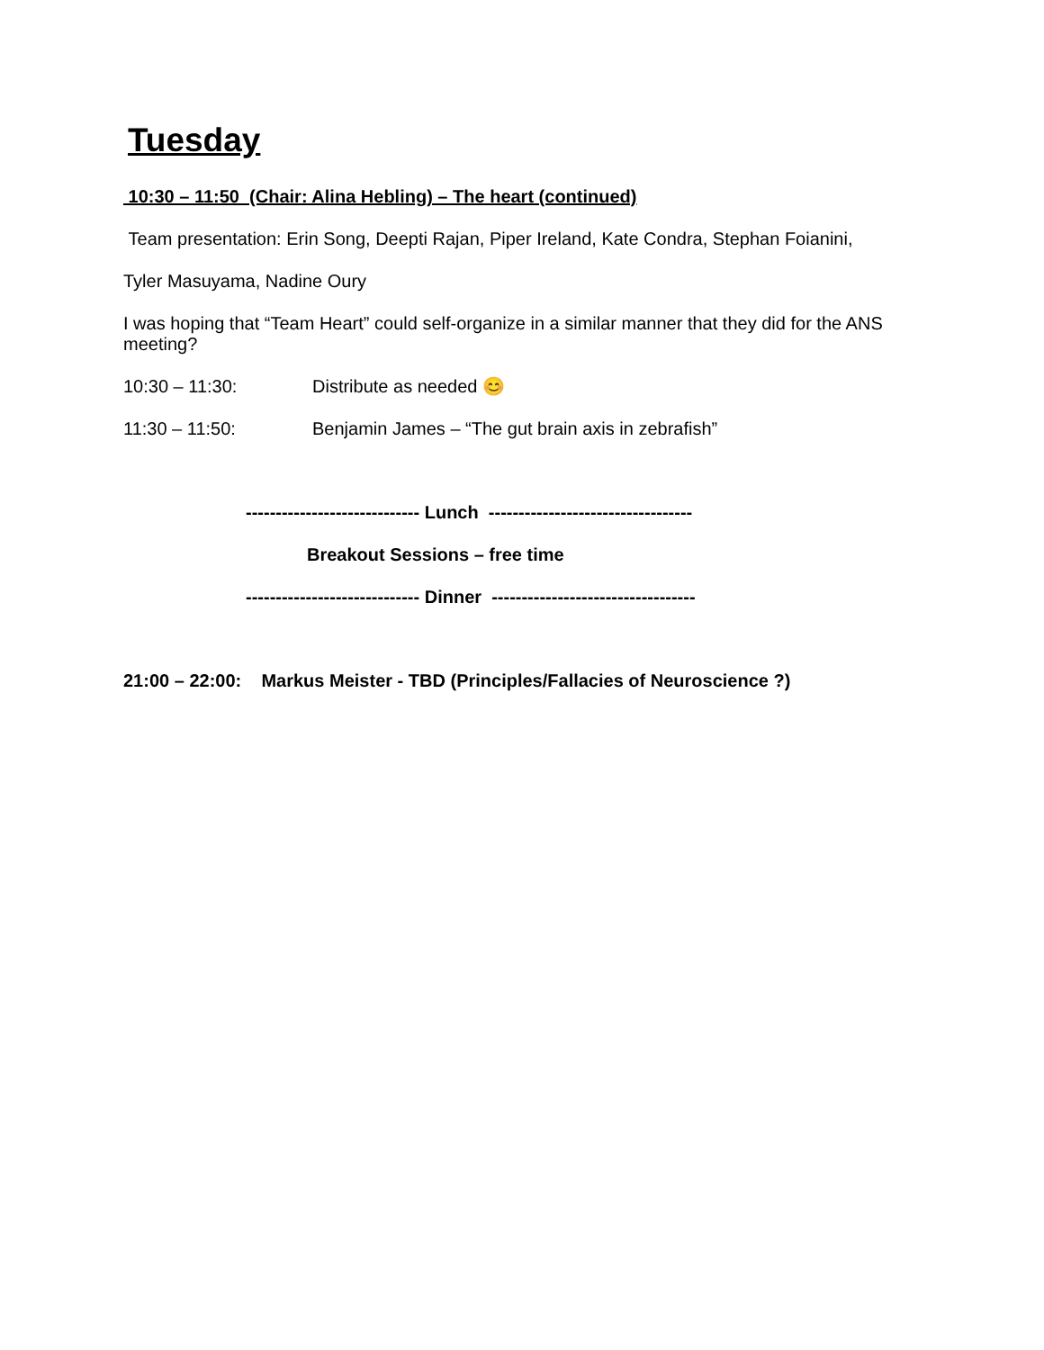Tuesday
10:30 – 11:50 (Chair: Alina Hebling) – The heart (continued)
Team presentation: Erin Song, Deepti Rajan, Piper Ireland, Kate Condra, Stephan Foianini,
Tyler Masuyama, Nadine Oury
I was hoping that “Team Heart” could self-organize in a similar manner that they did for the ANS meeting?
10:30 – 11:30: Distribute as needed 😊
11:30 – 11:50: Benjamin James – “The gut brain axis in zebrafish”
----------------------------- Lunch ----------------------------------
Breakout Sessions – free time
----------------------------- Dinner ----------------------------------
21:00 – 22:00: Markus Meister - TBD (Principles/Fallacies of Neuroscience ?)